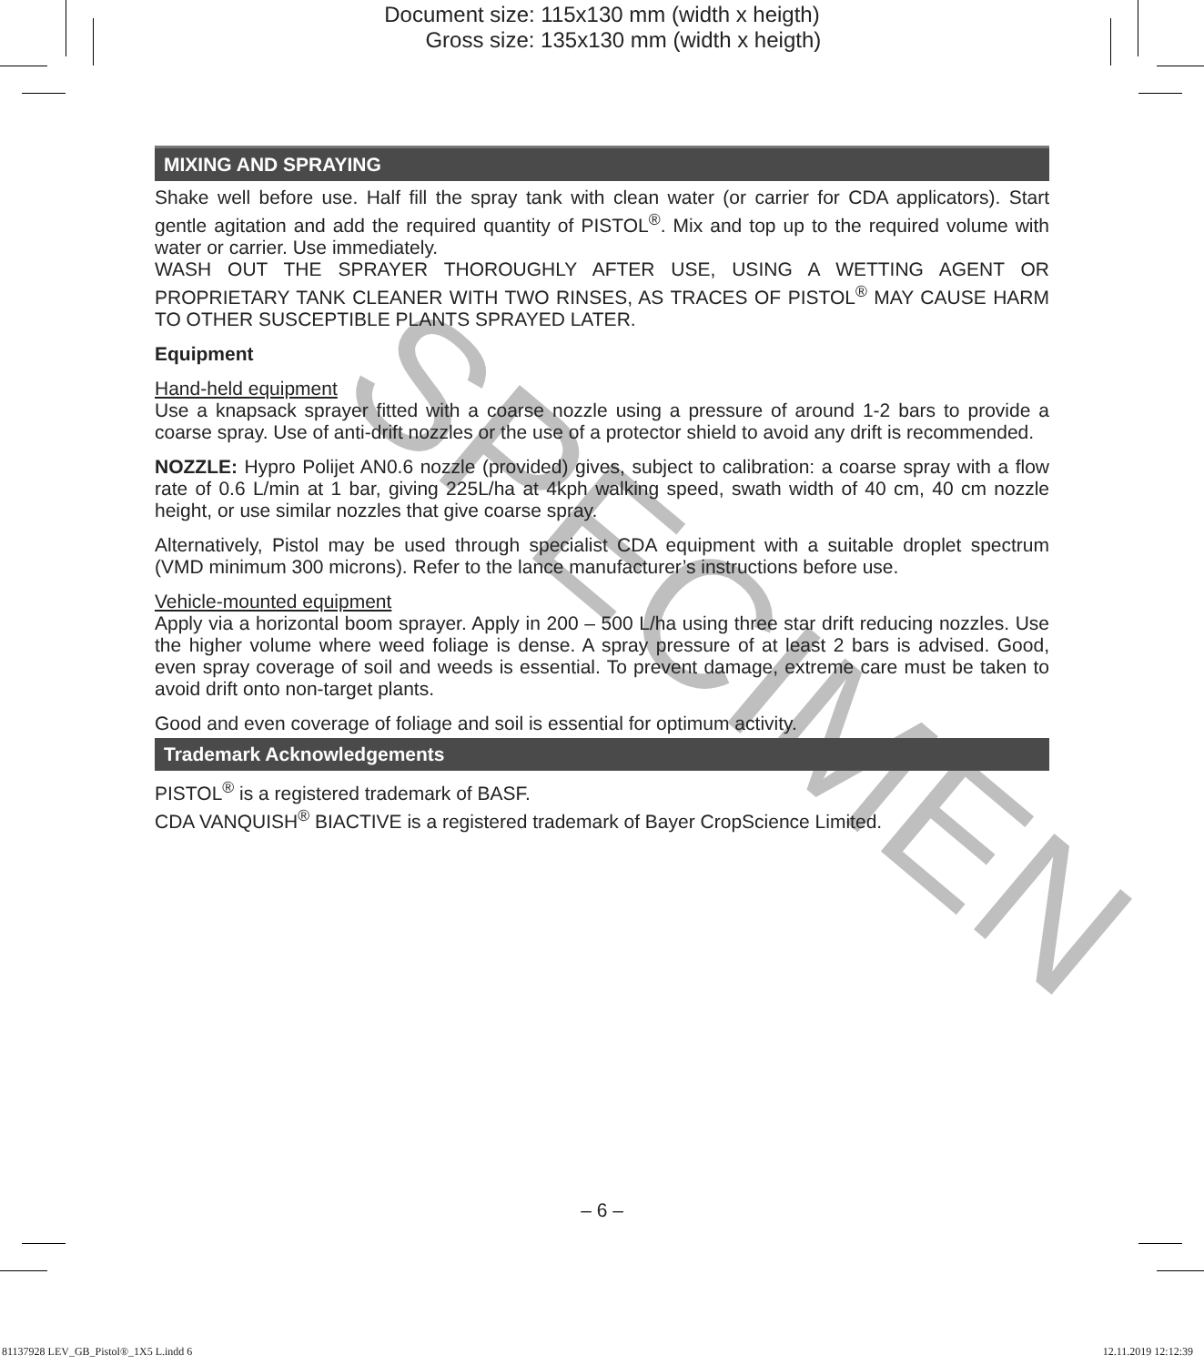Document size: 115x130 mm (width x heigth)
Gross size: 135x130 mm (width x heigth)
SPECIMEN
MIXING AND SPRAYING
Shake well before use. Half fill the spray tank with clean water (or carrier for CDA applicators). Start gentle agitation and add the required quantity of PISTOL<sup>®</sup>. Mix and top up to the required volume with water or carrier. Use immediately.
WASH OUT THE SPRAYER THOROUGHLY AFTER USE, USING A WETTING AGENT OR PROPRIETARY TANK CLEANER WITH TWO RINSES, AS TRACES OF PISTOL<sup>®</sup> MAY CAUSE HARM TO OTHER SUSCEPTIBLE PLANTS SPRAYED LATER.
Equipment
Hand-held equipment
Use a knapsack sprayer fitted with a coarse nozzle using a pressure of around 1-2 bars to provide a coarse spray. Use of anti-drift nozzles or the use of a protector shield to avoid any drift is recommended.
NOZZLE: Hypro Polijet AN0.6 nozzle (provided) gives, subject to calibration: a coarse spray with a flow rate of 0.6 L/min at 1 bar, giving 225L/ha at 4kph walking speed, swath width of 40 cm, 40 cm nozzle height, or use similar nozzles that give coarse spray.
Alternatively, Pistol may be used through specialist CDA equipment with a suitable droplet spectrum (VMD minimum 300 microns). Refer to the lance manufacturer’s instructions before use.
Vehicle-mounted equipment
Apply via a horizontal boom sprayer. Apply in 200 – 500 L/ha using three star drift reducing nozzles. Use the higher volume where weed foliage is dense. A spray pressure of at least 2 bars is advised. Good, even spray coverage of soil and weeds is essential. To prevent damage, extreme care must be taken to avoid drift onto non-target plants.
Good and even coverage of foliage and soil is essential for optimum activity.
Trademark Acknowledgements
PISTOL<sup>®</sup> is a registered trademark of BASF.
CDA VANQUISH<sup>®</sup> BIACTIVE is a registered trademark of Bayer CropScience Limited.
– 6 –
81137928 LEV_GB_Pistol®_1X5 L.indd 6 12.11.2019 12:12:39